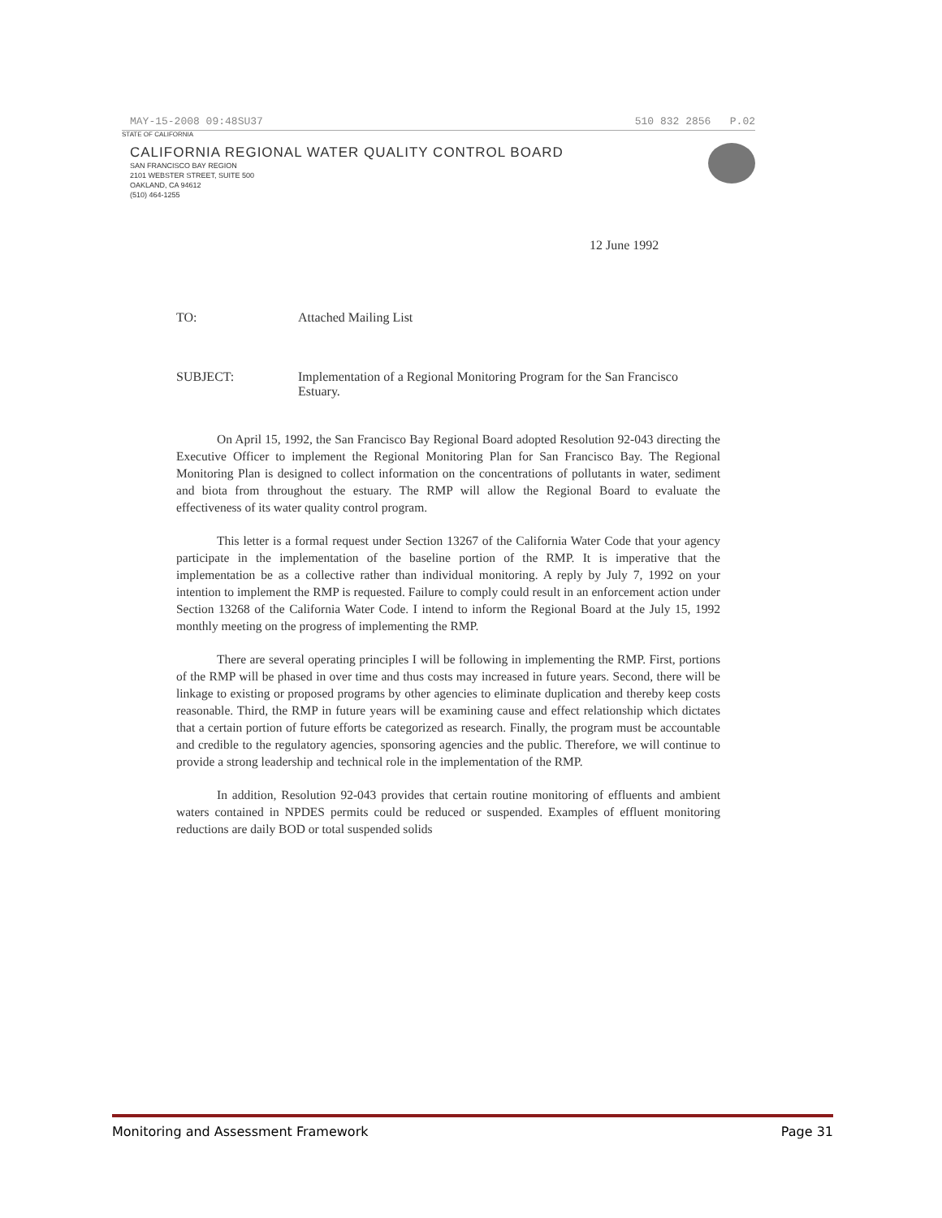MAY-15-2008 09:48 SU37 510 832 2856 P.02
STATE OF CALIFORNIA
CALIFORNIA REGIONAL WATER QUALITY CONTROL BOARD
SAN FRANCISCO BAY REGION
2101 WEBSTER STREET, SUITE 500
OAKLAND, CA 94612
(510) 464-1255
12 June 1992
TO: Attached Mailing List
SUBJECT: Implementation of a Regional Monitoring Program for the San Francisco Estuary.
On April 15, 1992, the San Francisco Bay Regional Board adopted Resolution 92-043 directing the Executive Officer to implement the Regional Monitoring Plan for San Francisco Bay. The Regional Monitoring Plan is designed to collect information on the concentrations of pollutants in water, sediment and biota from throughout the estuary. The RMP will allow the Regional Board to evaluate the effectiveness of its water quality control program.
This letter is a formal request under Section 13267 of the California Water Code that your agency participate in the implementation of the baseline portion of the RMP. It is imperative that the implementation be as a collective rather than individual monitoring. A reply by July 7, 1992 on your intention to implement the RMP is requested. Failure to comply could result in an enforcement action under Section 13268 of the California Water Code. I intend to inform the Regional Board at the July 15, 1992 monthly meeting on the progress of implementing the RMP.
There are several operating principles I will be following in implementing the RMP. First, portions of the RMP will be phased in over time and thus costs may increased in future years. Second, there will be linkage to existing or proposed programs by other agencies to eliminate duplication and thereby keep costs reasonable. Third, the RMP in future years will be examining cause and effect relationship which dictates that a certain portion of future efforts be categorized as research. Finally, the program must be accountable and credible to the regulatory agencies, sponsoring agencies and the public. Therefore, we will continue to provide a strong leadership and technical role in the implementation of the RMP.
In addition, Resolution 92-043 provides that certain routine monitoring of effluents and ambient waters contained in NPDES permits could be reduced or suspended. Examples of effluent monitoring reductions are daily BOD or total suspended solids
Monitoring and Assessment Framework Page 31